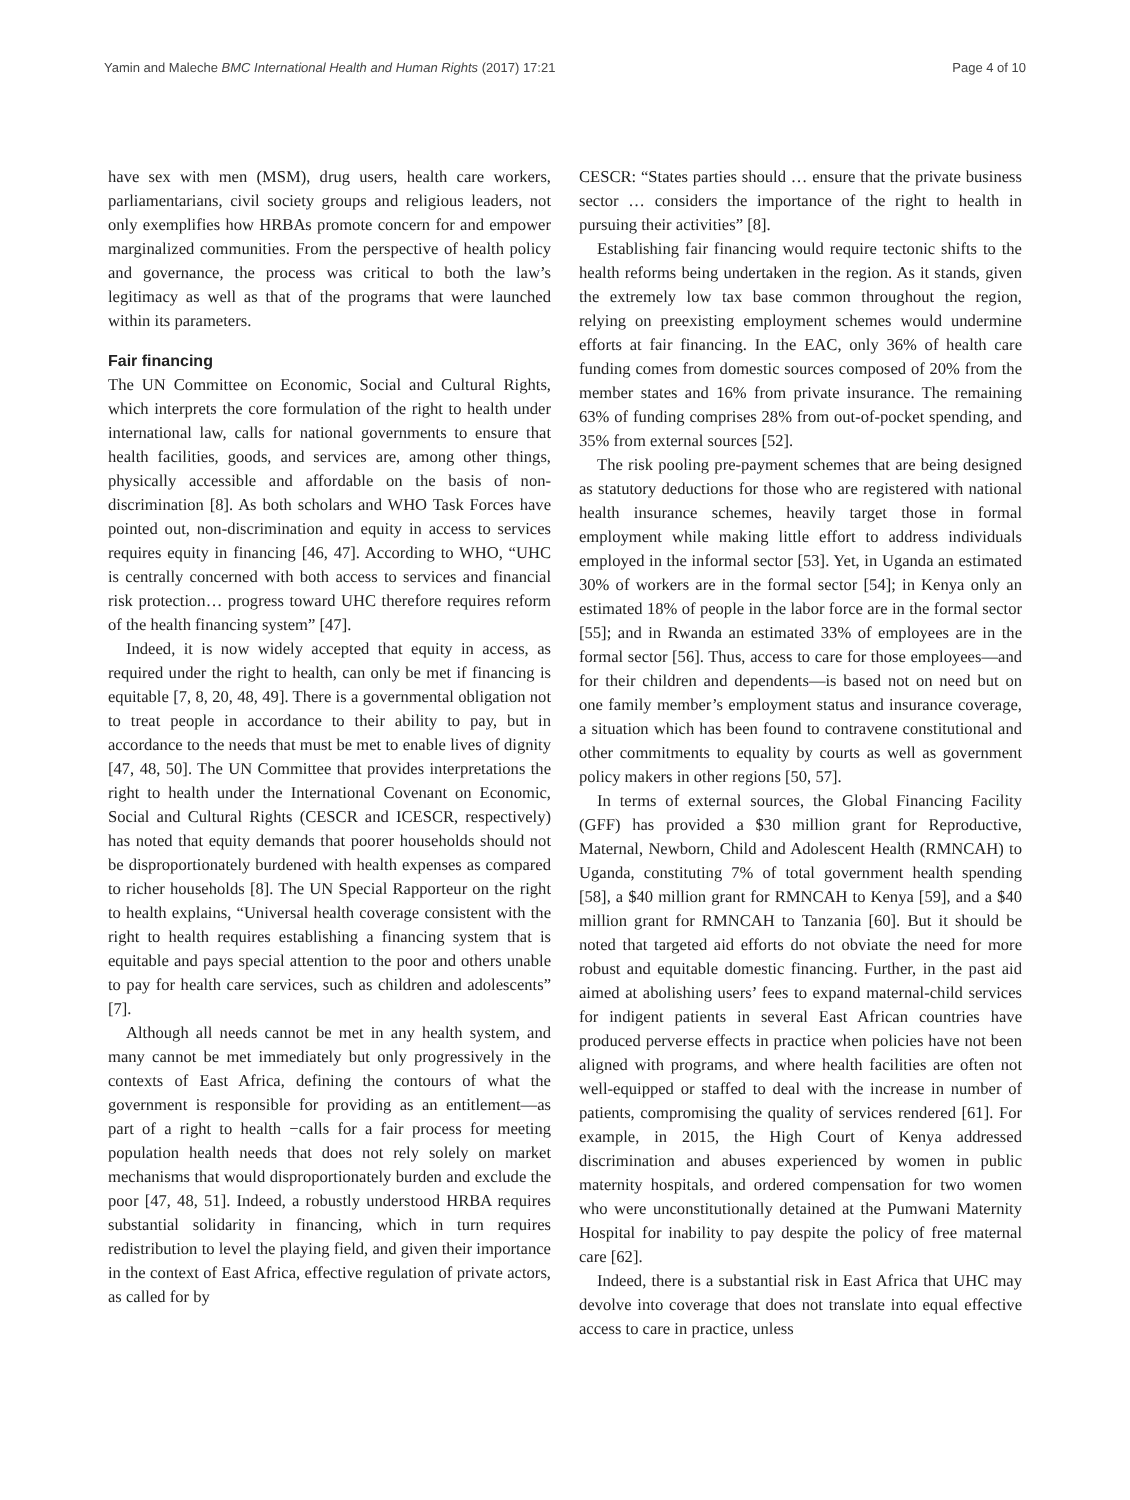Yamin and Maleche BMC International Health and Human Rights (2017) 17:21 Page 4 of 10
have sex with men (MSM), drug users, health care workers, parliamentarians, civil society groups and religious leaders, not only exemplifies how HRBAs promote concern for and empower marginalized communities. From the perspective of health policy and governance, the process was critical to both the law’s legitimacy as well as that of the programs that were launched within its parameters.
Fair financing
The UN Committee on Economic, Social and Cultural Rights, which interprets the core formulation of the right to health under international law, calls for national governments to ensure that health facilities, goods, and services are, among other things, physically accessible and affordable on the basis of non-discrimination [8]. As both scholars and WHO Task Forces have pointed out, non-discrimination and equity in access to services requires equity in financing [46, 47]. According to WHO, “UHC is centrally concerned with both access to services and financial risk protection… progress toward UHC therefore requires reform of the health financing system” [47].
Indeed, it is now widely accepted that equity in access, as required under the right to health, can only be met if financing is equitable [7, 8, 20, 48, 49]. There is a governmental obligation not to treat people in accordance to their ability to pay, but in accordance to the needs that must be met to enable lives of dignity [47, 48, 50]. The UN Committee that provides interpretations the right to health under the International Covenant on Economic, Social and Cultural Rights (CESCR and ICESCR, respectively) has noted that equity demands that poorer households should not be disproportionately burdened with health expenses as compared to richer households [8]. The UN Special Rapporteur on the right to health explains, “Universal health coverage consistent with the right to health requires establishing a financing system that is equitable and pays special attention to the poor and others unable to pay for health care services, such as children and adolescents” [7].
Although all needs cannot be met in any health system, and many cannot be met immediately but only progressively in the contexts of East Africa, defining the contours of what the government is responsible for providing as an entitlement—as part of a right to health −calls for a fair process for meeting population health needs that does not rely solely on market mechanisms that would disproportionately burden and exclude the poor [47, 48, 51]. Indeed, a robustly understood HRBA requires substantial solidarity in financing, which in turn requires redistribution to level the playing field, and given their importance in the context of East Africa, effective regulation of private actors, as called for by
CESCR: “States parties should … ensure that the private business sector … considers the importance of the right to health in pursuing their activities” [8].
Establishing fair financing would require tectonic shifts to the health reforms being undertaken in the region. As it stands, given the extremely low tax base common throughout the region, relying on preexisting employment schemes would undermine efforts at fair financing. In the EAC, only 36% of health care funding comes from domestic sources composed of 20% from the member states and 16% from private insurance. The remaining 63% of funding comprises 28% from out-of-pocket spending, and 35% from external sources [52].
The risk pooling pre-payment schemes that are being designed as statutory deductions for those who are registered with national health insurance schemes, heavily target those in formal employment while making little effort to address individuals employed in the informal sector [53]. Yet, in Uganda an estimated 30% of workers are in the formal sector [54]; in Kenya only an estimated 18% of people in the labor force are in the formal sector [55]; and in Rwanda an estimated 33% of employees are in the formal sector [56]. Thus, access to care for those employees—and for their children and dependents—is based not on need but on one family member’s employment status and insurance coverage, a situation which has been found to contravene constitutional and other commitments to equality by courts as well as government policy makers in other regions [50, 57].
In terms of external sources, the Global Financing Facility (GFF) has provided a $30 million grant for Reproductive, Maternal, Newborn, Child and Adolescent Health (RMNCAH) to Uganda, constituting 7% of total government health spending [58], a $40 million grant for RMNCAH to Kenya [59], and a $40 million grant for RMNCAH to Tanzania [60]. But it should be noted that targeted aid efforts do not obviate the need for more robust and equitable domestic financing. Further, in the past aid aimed at abolishing users’ fees to expand maternal-child services for indigent patients in several East African countries have produced perverse effects in practice when policies have not been aligned with programs, and where health facilities are often not well-equipped or staffed to deal with the increase in number of patients, compromising the quality of services rendered [61]. For example, in 2015, the High Court of Kenya addressed discrimination and abuses experienced by women in public maternity hospitals, and ordered compensation for two women who were unconstitutionally detained at the Pumwani Maternity Hospital for inability to pay despite the policy of free maternal care [62].
Indeed, there is a substantial risk in East Africa that UHC may devolve into coverage that does not translate into equal effective access to care in practice, unless